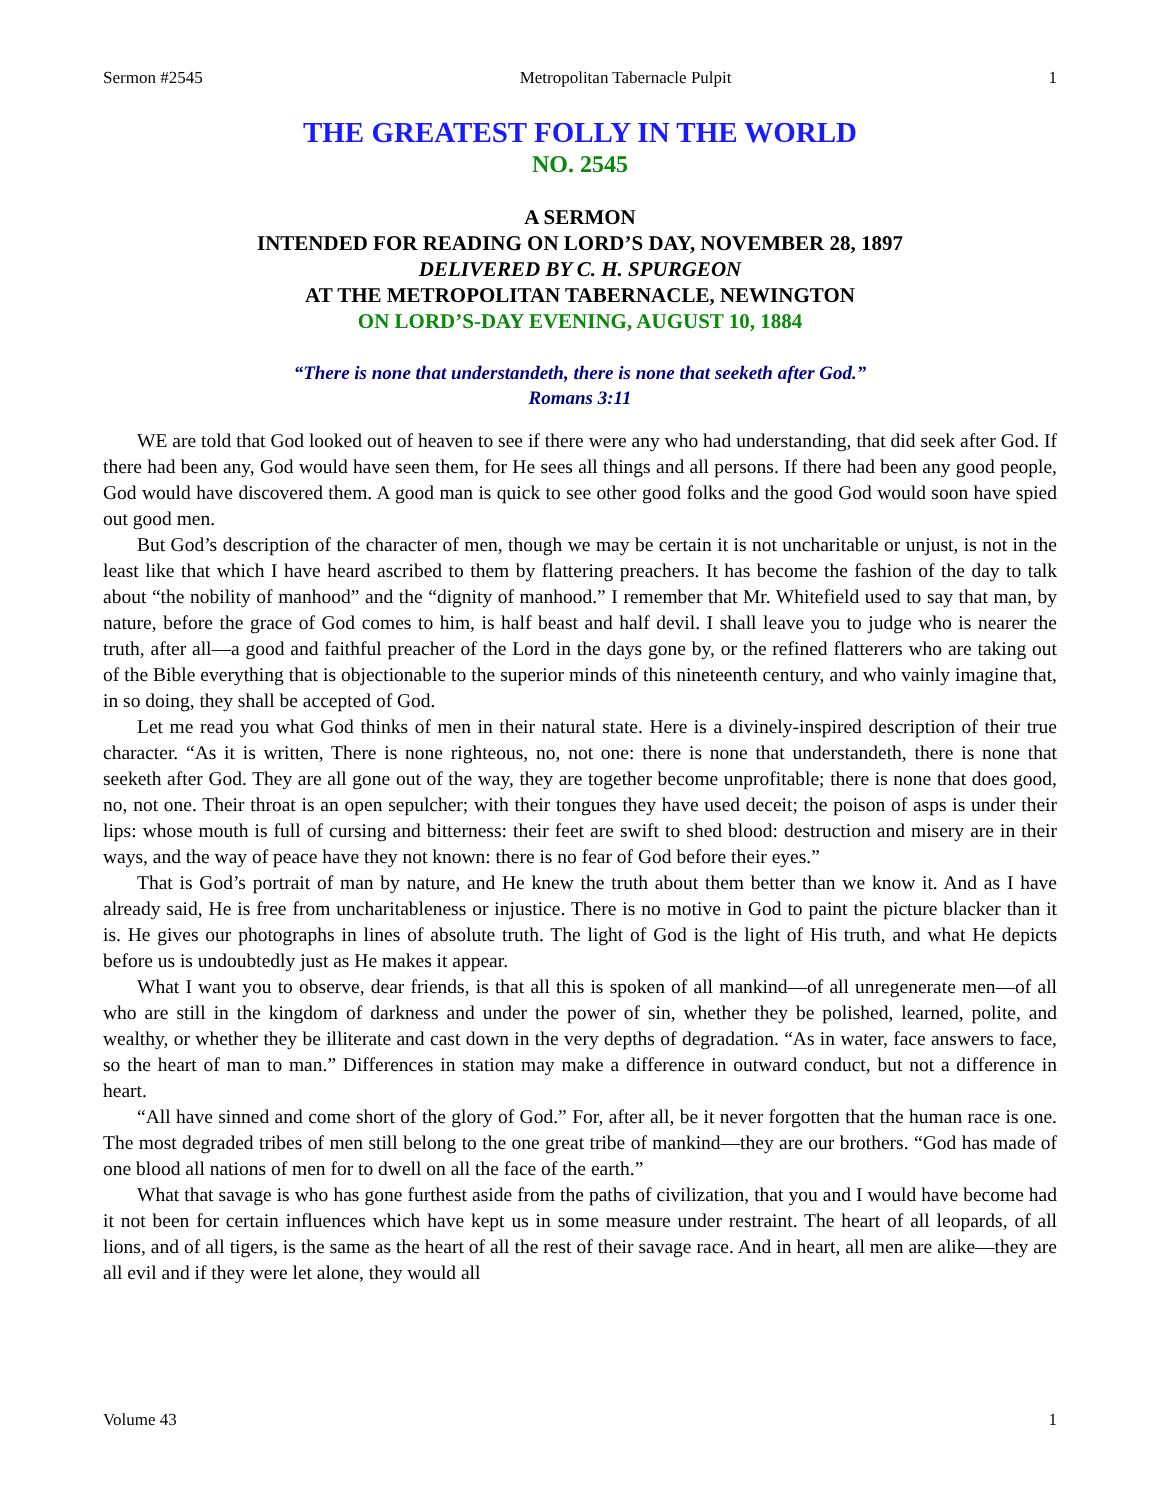Sermon #2545 Metropolitan Tabernacle Pulpit 1
THE GREATEST FOLLY IN THE WORLD
NO. 2545
A SERMON
INTENDED FOR READING ON LORD’S DAY, NOVEMBER 28, 1897
DELIVERED BY C. H. SPURGEON
AT THE METROPOLITAN TABERNACLE, NEWINGTON
ON LORD’S-DAY EVENING, AUGUST 10, 1884
“There is none that understandeth, there is none that seeketh after God.”
Romans 3:11
WE are told that God looked out of heaven to see if there were any who had understanding, that did seek after God. If there had been any, God would have seen them, for He sees all things and all persons. If there had been any good people, God would have discovered them. A good man is quick to see other good folks and the good God would soon have spied out good men.
But God’s description of the character of men, though we may be certain it is not uncharitable or unjust, is not in the least like that which I have heard ascribed to them by flattering preachers. It has become the fashion of the day to talk about “the nobility of manhood” and the “dignity of manhood.” I remember that Mr. Whitefield used to say that man, by nature, before the grace of God comes to him, is half beast and half devil. I shall leave you to judge who is nearer the truth, after all—a good and faithful preacher of the Lord in the days gone by, or the refined flatterers who are taking out of the Bible everything that is objectionable to the superior minds of this nineteenth century, and who vainly imagine that, in so doing, they shall be accepted of God.
Let me read you what God thinks of men in their natural state. Here is a divinely-inspired description of their true character. “As it is written, There is none righteous, no, not one: there is none that understandeth, there is none that seeketh after God. They are all gone out of the way, they are together become unprofitable; there is none that does good, no, not one. Their throat is an open sepulcher; with their tongues they have used deceit; the poison of asps is under their lips: whose mouth is full of cursing and bitterness: their feet are swift to shed blood: destruction and misery are in their ways, and the way of peace have they not known: there is no fear of God before their eyes.”
That is God’s portrait of man by nature, and He knew the truth about them better than we know it. And as I have already said, He is free from uncharitableness or injustice. There is no motive in God to paint the picture blacker than it is. He gives our photographs in lines of absolute truth. The light of God is the light of His truth, and what He depicts before us is undoubtedly just as He makes it appear.
What I want you to observe, dear friends, is that all this is spoken of all mankind—of all unregenerate men—of all who are still in the kingdom of darkness and under the power of sin, whether they be polished, learned, polite, and wealthy, or whether they be illiterate and cast down in the very depths of degradation. “As in water, face answers to face, so the heart of man to man.” Differences in station may make a difference in outward conduct, but not a difference in heart.
“All have sinned and come short of the glory of God.” For, after all, be it never forgotten that the human race is one. The most degraded tribes of men still belong to the one great tribe of mankind—they are our brothers. “God has made of one blood all nations of men for to dwell on all the face of the earth.”
What that savage is who has gone furthest aside from the paths of civilization, that you and I would have become had it not been for certain influences which have kept us in some measure under restraint. The heart of all leopards, of all lions, and of all tigers, is the same as the heart of all the rest of their savage race. And in heart, all men are alike—they are all evil and if they were let alone, they would all
Volume 43 1